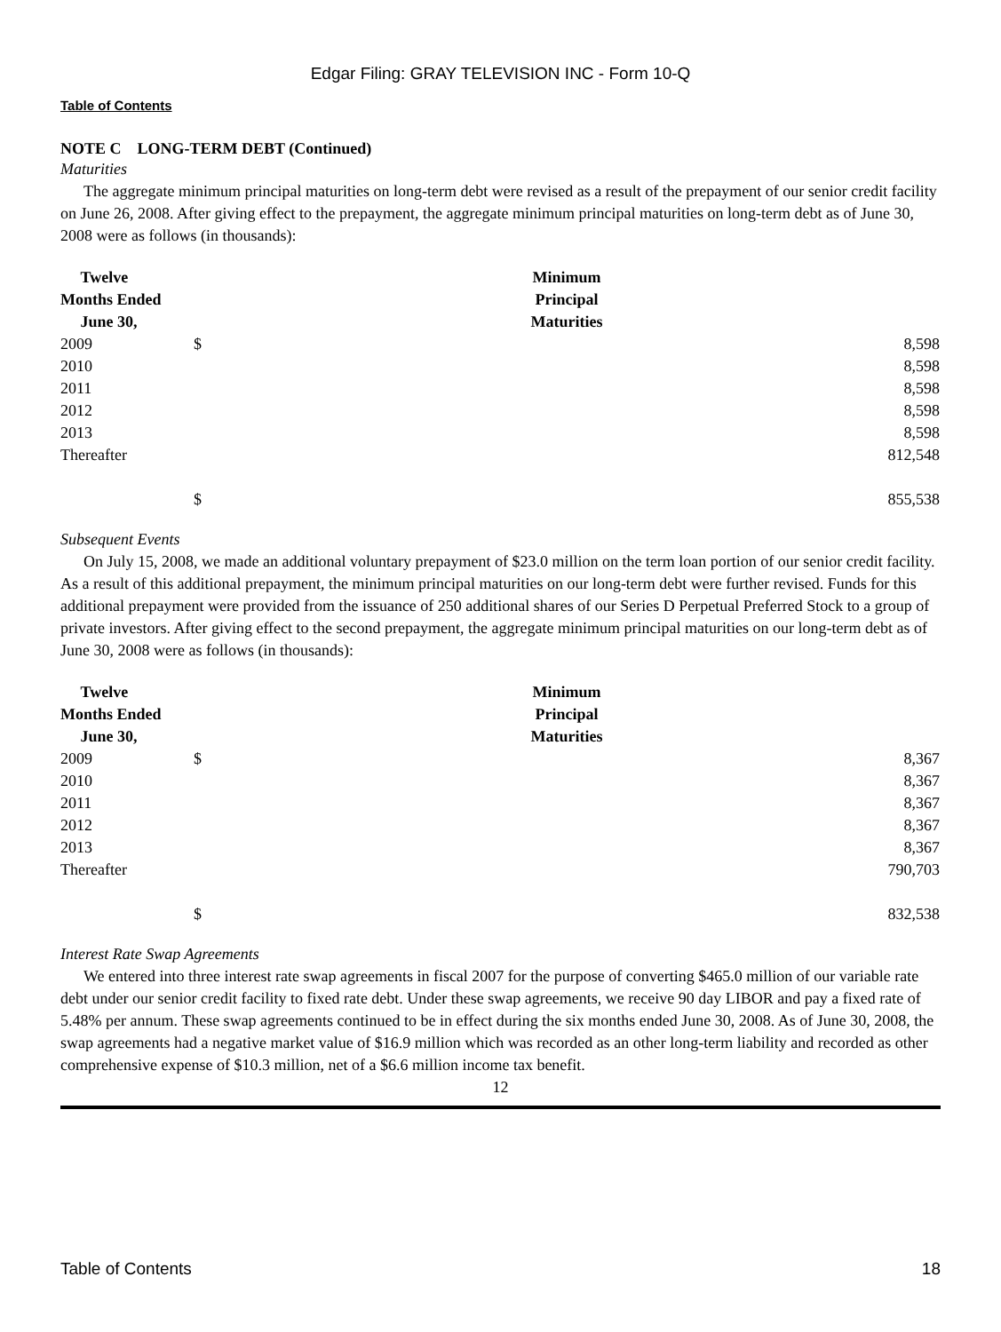Edgar Filing: GRAY TELEVISION INC - Form 10-Q
Table of Contents
NOTE C LONG-TERM DEBT (Continued)
Maturities
The aggregate minimum principal maturities on long-term debt were revised as a result of the prepayment of our senior credit facility on June 26, 2008. After giving effect to the prepayment, the aggregate minimum principal maturities on long-term debt as of June 30, 2008 were as follows (in thousands):
| Twelve Months Ended June 30, | | Minimum Principal Maturities | |
| --- | --- | --- | --- |
| 2009 | | $ | 8,598 |
| 2010 | | | 8,598 |
| 2011 | | | 8,598 |
| 2012 | | | 8,598 |
| 2013 | | | 8,598 |
| Thereafter | | | 812,548 |
| | | $ | 855,538 |
Subsequent Events
On July 15, 2008, we made an additional voluntary prepayment of $23.0 million on the term loan portion of our senior credit facility. As a result of this additional prepayment, the minimum principal maturities on our long-term debt were further revised. Funds for this additional prepayment were provided from the issuance of 250 additional shares of our Series D Perpetual Preferred Stock to a group of private investors. After giving effect to the second prepayment, the aggregate minimum principal maturities on our long-term debt as of June 30, 2008 were as follows (in thousands):
| Twelve Months Ended June 30, | | Minimum Principal Maturities | |
| --- | --- | --- | --- |
| 2009 | | $ | 8,367 |
| 2010 | | | 8,367 |
| 2011 | | | 8,367 |
| 2012 | | | 8,367 |
| 2013 | | | 8,367 |
| Thereafter | | | 790,703 |
| | | $ | 832,538 |
Interest Rate Swap Agreements
We entered into three interest rate swap agreements in fiscal 2007 for the purpose of converting $465.0 million of our variable rate debt under our senior credit facility to fixed rate debt. Under these swap agreements, we receive 90 day LIBOR and pay a fixed rate of 5.48% per annum. These swap agreements continued to be in effect during the six months ended June 30, 2008. As of June 30, 2008, the swap agreements had a negative market value of $16.9 million which was recorded as an other long-term liability and recorded as other comprehensive expense of $10.3 million, net of a $6.6 million income tax benefit.
12
Table of Contents 18